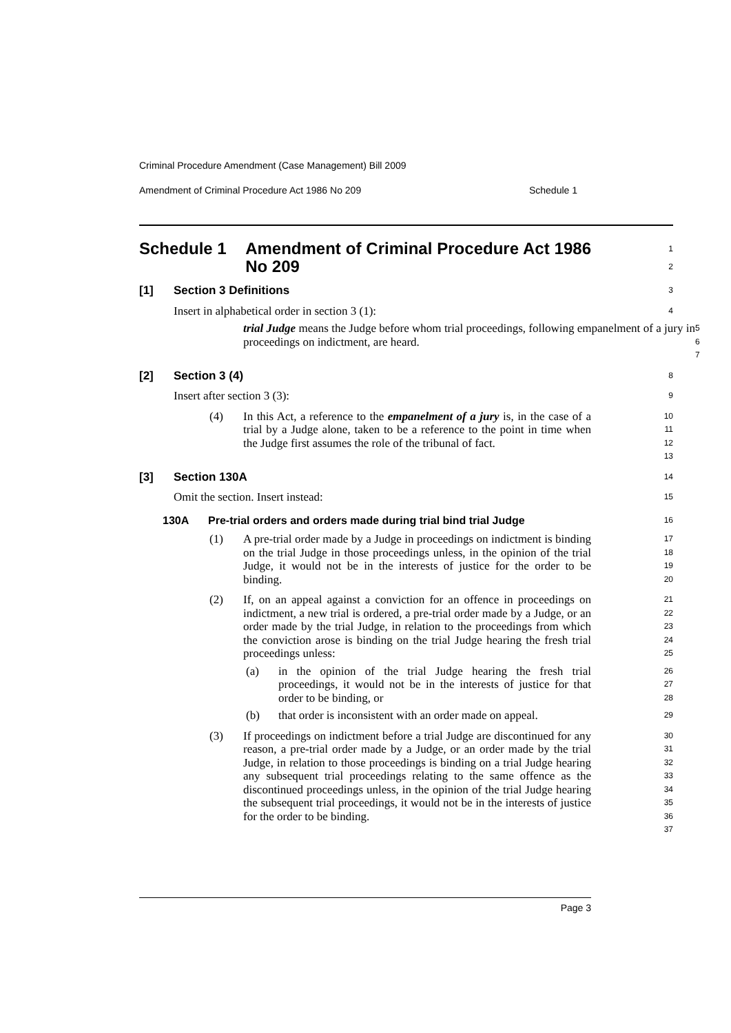Criminal Procedure Amendment (Case Management) Bill 2009
Amendment of Criminal Procedure Act 1986 No 209 Schedule 1
Schedule 1 Amendment of Criminal Procedure Act 1986 No 209
1
2
[1] Section 3 Definitions
3
Insert in alphabetical order in section 3 (1):
4
trial Judge means the Judge before whom trial proceedings, following empanelment of a jury in proceedings on indictment, are heard.
5
6
7
[2] Section 3 (4)
8
Insert after section 3 (3):
9
(4) In this Act, a reference to the empanelment of a jury is, in the case of a trial by a Judge alone, taken to be a reference to the point in time when the Judge first assumes the role of the tribunal of fact.
10
11
12
13
[3] Section 130A
14
Omit the section. Insert instead:
15
130A Pre-trial orders and orders made during trial bind trial Judge
16
(1) A pre-trial order made by a Judge in proceedings on indictment is binding on the trial Judge in those proceedings unless, in the opinion of the trial Judge, it would not be in the interests of justice for the order to be binding.
17
18
19
20
(2) If, on an appeal against a conviction for an offence in proceedings on indictment, a new trial is ordered, a pre-trial order made by a Judge, or an order made by the trial Judge, in relation to the proceedings from which the conviction arose is binding on the trial Judge hearing the fresh trial proceedings unless:
21
22
23
24
25
(a) in the opinion of the trial Judge hearing the fresh trial proceedings, it would not be in the interests of justice for that order to be binding, or
26
27
28
(b) that order is inconsistent with an order made on appeal.
29
(3) If proceedings on indictment before a trial Judge are discontinued for any reason, a pre-trial order made by a Judge, or an order made by the trial Judge, in relation to those proceedings is binding on a trial Judge hearing any subsequent trial proceedings relating to the same offence as the discontinued proceedings unless, in the opinion of the trial Judge hearing the subsequent trial proceedings, it would not be in the interests of justice for the order to be binding.
30
31
32
33
34
35
36
37
Page 3